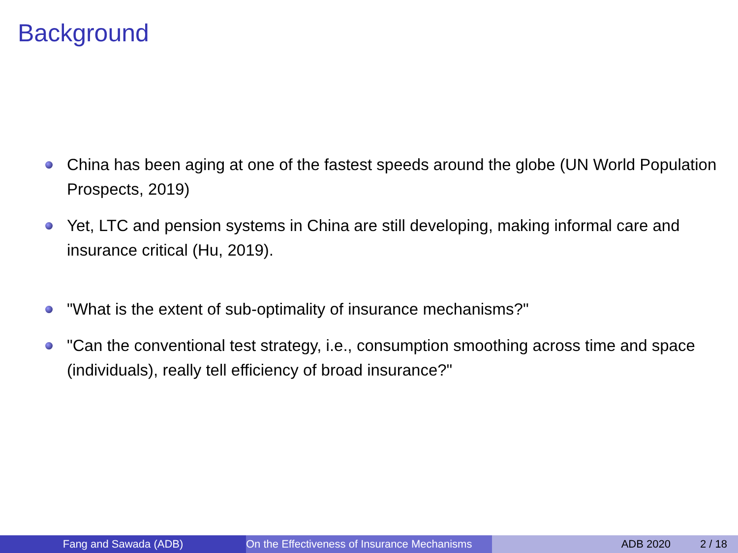Background
China has been aging at one of the fastest speeds around the globe (UN World Population Prospects, 2019)
Yet, LTC and pension systems in China are still developing, making informal care and insurance critical (Hu, 2019).
"What is the extent of sub-optimality of insurance mechanisms?"
"Can the conventional test strategy, i.e., consumption smoothing across time and space (individuals), really tell efficiency of broad insurance?"
Fang and Sawada (ADB) On the Effectiveness of Insurance Mechanisms ADB 2020 2 / 18